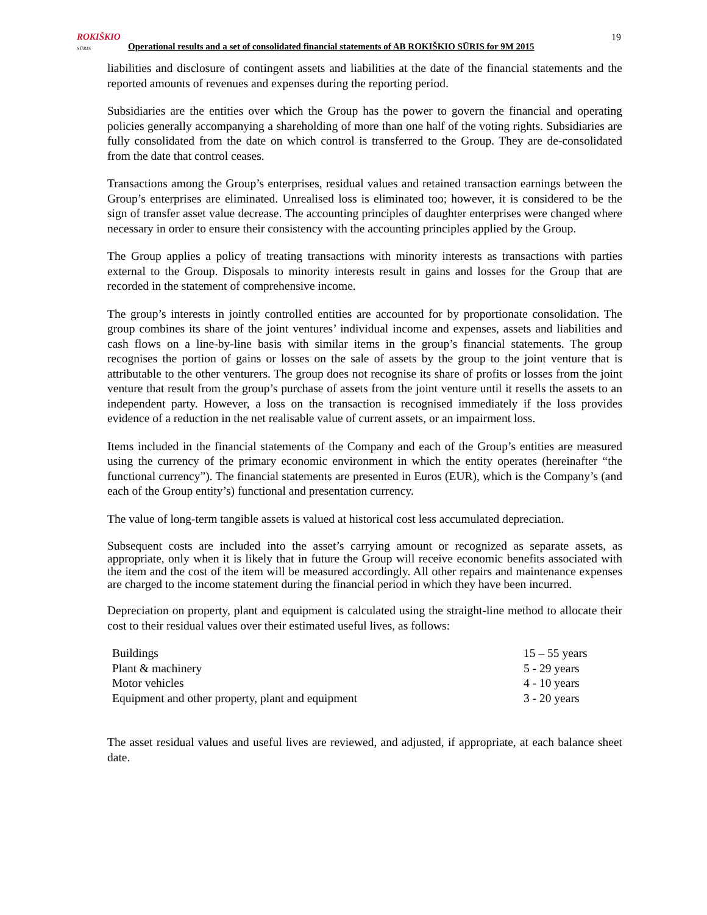ROKIŠKIO
SŪRIS
Operational results and a set of consolidated financial statements of AB ROKIŠKIO SŪRIS for 9M 2015
19
liabilities and disclosure of contingent assets and liabilities at the date of the financial statements and the reported amounts of revenues and expenses during the reporting period.
Subsidiaries are the entities over which the Group has the power to govern the financial and operating policies generally accompanying a shareholding of more than one half of the voting rights. Subsidiaries are fully consolidated from the date on which control is transferred to the Group. They are de-consolidated from the date that control ceases.
Transactions among the Group’s enterprises, residual values and retained transaction earnings between the Group’s enterprises are eliminated. Unrealised loss is eliminated too; however, it is considered to be the sign of transfer asset value decrease. The accounting principles of daughter enterprises were changed where necessary in order to ensure their consistency with the accounting principles applied by the Group.
The Group applies a policy of treating transactions with minority interests as transactions with parties external to the Group. Disposals to minority interests result in gains and losses for the Group that are recorded in the statement of comprehensive income.
The group’s interests in jointly controlled entities are accounted for by proportionate consolidation. The group combines its share of the joint ventures’ individual income and expenses, assets and liabilities and cash flows on a line-by-line basis with similar items in the group’s financial statements. The group recognises the portion of gains or losses on the sale of assets by the group to the joint venture that is attributable to the other venturers. The group does not recognise its share of profits or losses from the joint venture that result from the group’s purchase of assets from the joint venture until it resells the assets to an independent party. However, a loss on the transaction is recognised immediately if the loss provides evidence of a reduction in the net realisable value of current assets, or an impairment loss.
Items included in the financial statements of the Company and each of the Group’s entities are measured using the currency of the primary economic environment in which the entity operates (hereinafter “the functional currency”). The financial statements are presented in Euros (EUR), which is the Company’s (and each of the Group entity’s) functional and presentation currency.
The value of long-term tangible assets is valued at historical cost less accumulated depreciation.
Subsequent costs are included into the asset’s carrying amount or recognized as separate assets, as appropriate, only when it is likely that in future the Group will receive economic benefits associated with the item and the cost of the item will be measured accordingly. All other repairs and maintenance expenses are charged to the income statement during the financial period in which they have been incurred.
Depreciation on property, plant and equipment is calculated using the straight-line method to allocate their cost to their residual values over their estimated useful lives, as follows:
| Buildings | 15 – 55 years |
| Plant & machinery | 5 - 29 years |
| Motor vehicles | 4 - 10 years |
| Equipment and other property, plant and equipment | 3 - 20 years |
The asset residual values and useful lives are reviewed, and adjusted, if appropriate, at each balance sheet date.